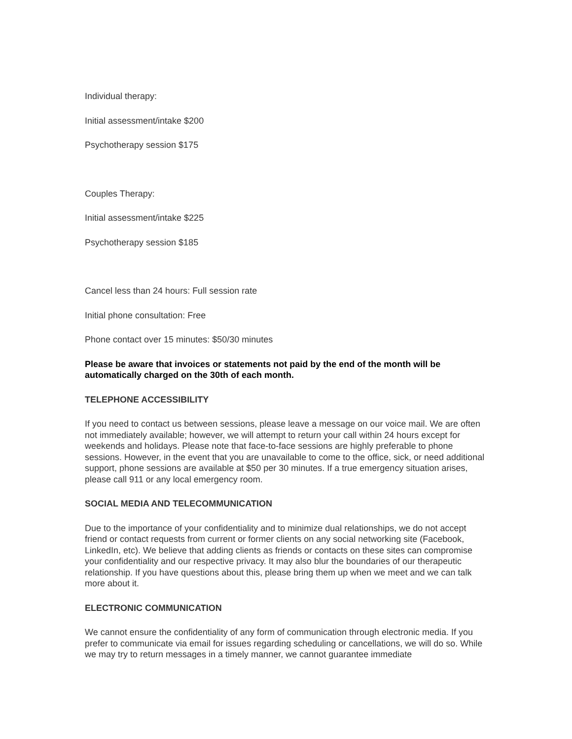Individual therapy:
Initial assessment/intake $200
Psychotherapy session $175
Couples Therapy:
Initial assessment/intake $225
Psychotherapy session $185
Cancel less than 24 hours: Full session rate
Initial phone consultation: Free
Phone contact over 15 minutes: $50/30 minutes
Please be aware that invoices or statements not paid by the end of the month will be automatically charged on the 30th of each month.
TELEPHONE ACCESSIBILITY
If you need to contact us between sessions, please leave a message on our voice mail. We are often not immediately available; however, we will attempt to return your call within 24 hours except for weekends and holidays. Please note that face-to-face sessions are highly preferable to phone sessions. However, in the event that you are unavailable to come to the office, sick, or need additional support, phone sessions are available at $50 per 30 minutes. If a true emergency situation arises, please call 911 or any local emergency room.
SOCIAL MEDIA AND TELECOMMUNICATION
Due to the importance of your confidentiality and to minimize dual relationships, we do not accept friend or contact requests from current or former clients on any social networking site (Facebook, LinkedIn, etc). We believe that adding clients as friends or contacts on these sites can compromise your confidentiality and our respective privacy. It may also blur the boundaries of our therapeutic relationship. If you have questions about this, please bring them up when we meet and we can talk more about it.
ELECTRONIC COMMUNICATION
We cannot ensure the confidentiality of any form of communication through electronic media. If you prefer to communicate via email for issues regarding scheduling or cancellations, we will do so. While we may try to return messages in a timely manner, we cannot guarantee immediate